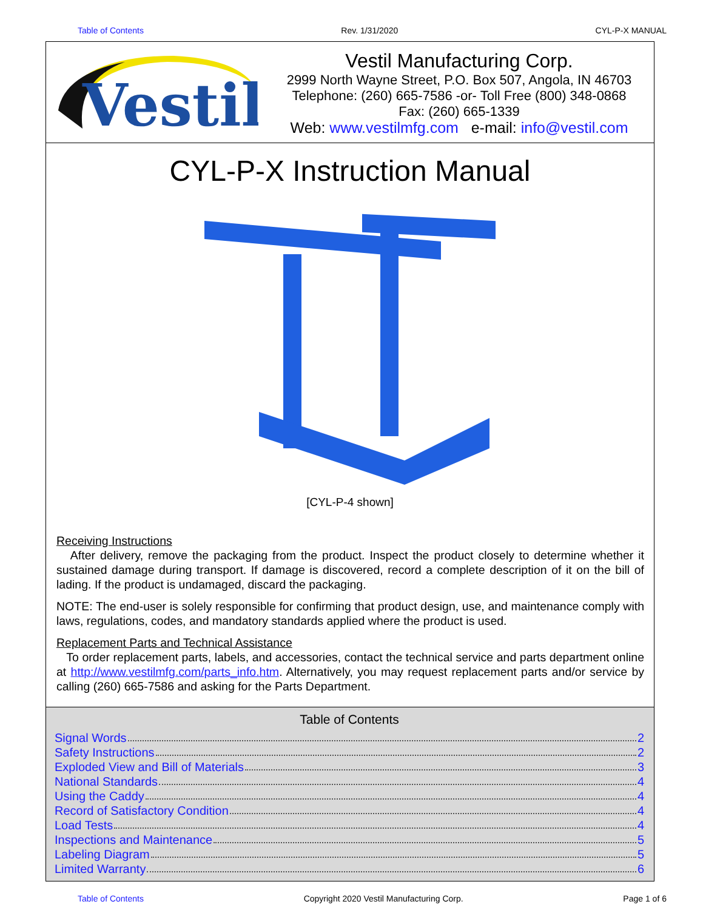Table of Contents Rev. 1/31/2020 CYL-P-X MANUAL
Vestil
Vestil Manufacturing Corp.
2999 North Wayne Street, P.O. Box 507, Angola, IN 46703
Telephone: (260) 665-7586 -or- Toll Free (800) 348-0868
Fax: (260) 665-1339
Web: www.vestilmfg.com e-mail: info@vestil.com
CYL-P-X Instruction Manual
[CYL-P-4 shown]
Receiving Instructions
After delivery, remove the packaging from the product. Inspect the product closely to determine whether it sustained damage during transport. If damage is discovered, record a complete description of it on the bill of lading. If the product is undamaged, discard the packaging.
NOTE: The end-user is solely responsible for confirming that product design, use, and maintenance comply with laws, regulations, codes, and mandatory standards applied where the product is used.
Replacement Parts and Technical Assistance
To order replacement parts, labels, and accessories, contact the technical service and parts department online at http://www.vestilmfg.com/parts_info.htm. Alternatively, you may request replacement parts and/or service by calling (260) 665-7586 and asking for the Parts Department.
Table of Contents
Signal Words 2
Safety Instructions 2
Exploded View and Bill of Materials 3
National Standards 4
Using the Caddy 4
Record of Satisfactory Condition 4
Load Tests 4
Inspections and Maintenance 5
Labeling Diagram 5
Limited Warranty 6
Table of Contents Copyright 2020 Vestil Manufacturing Corp. Page 1 of 6